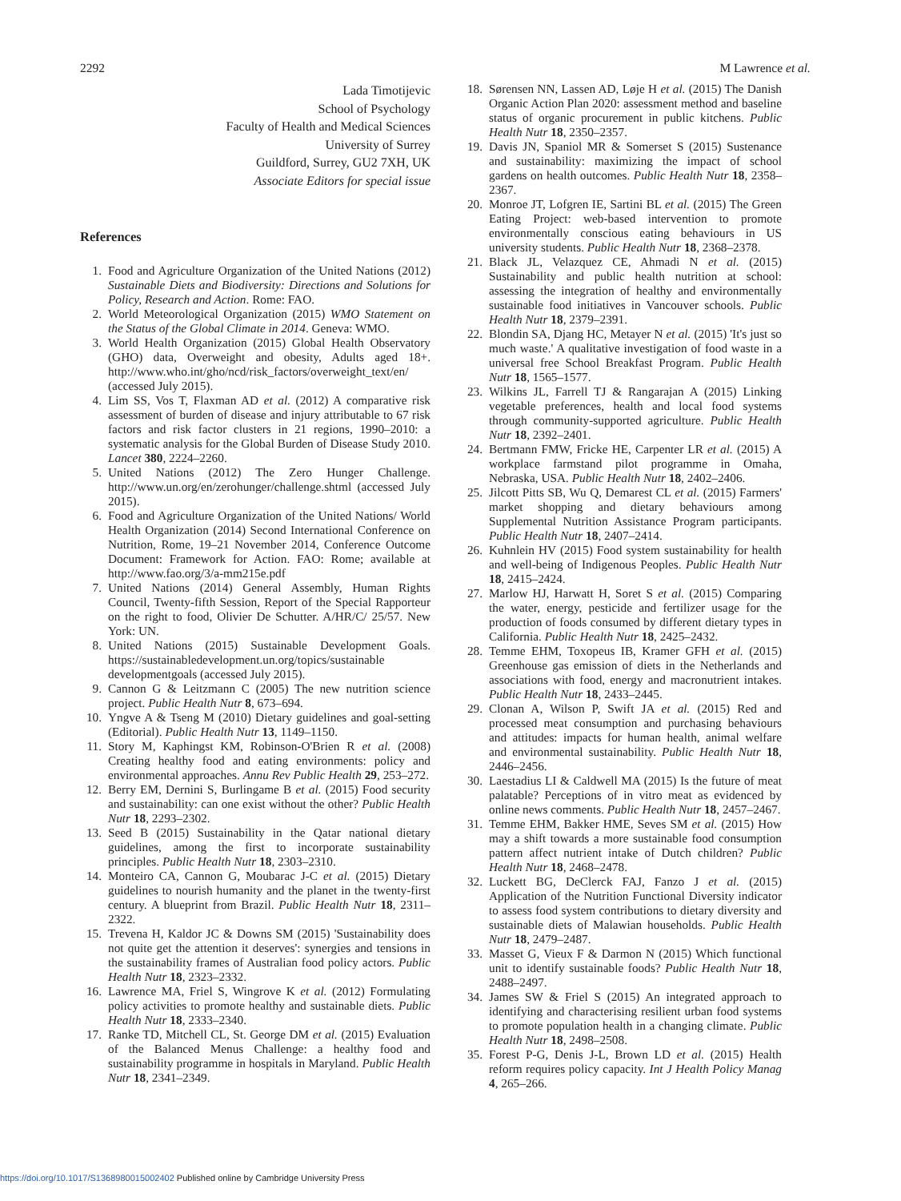2292 M Lawrence et al.
Lada Timotijevic
School of Psychology
Faculty of Health and Medical Sciences
University of Surrey
Guildford, Surrey, GU2 7XH, UK
Associate Editors for special issue
References
1. Food and Agriculture Organization of the United Nations (2012) Sustainable Diets and Biodiversity: Directions and Solutions for Policy, Research and Action. Rome: FAO.
2. World Meteorological Organization (2015) WMO Statement on the Status of the Global Climate in 2014. Geneva: WMO.
3. World Health Organization (2015) Global Health Observatory (GHO) data, Overweight and obesity, Adults aged 18+. http://www.who.int/gho/ncd/risk_factors/overweight_text/en/ (accessed July 2015).
4. Lim SS, Vos T, Flaxman AD et al. (2012) A comparative risk assessment of burden of disease and injury attributable to 67 risk factors and risk factor clusters in 21 regions, 1990–2010: a systematic analysis for the Global Burden of Disease Study 2010. Lancet 380, 2224–2260.
5. United Nations (2012) The Zero Hunger Challenge. http://www.un.org/en/zerohunger/challenge.shtml (accessed July 2015).
6. Food and Agriculture Organization of the United Nations/ World Health Organization (2014) Second International Conference on Nutrition, Rome, 19–21 November 2014, Conference Outcome Document: Framework for Action. FAO: Rome; available at http://www.fao.org/3/a-mm215e.pdf
7. United Nations (2014) General Assembly, Human Rights Council, Twenty-fifth Session, Report of the Special Rapporteur on the right to food, Olivier De Schutter. A/HR/C/ 25/57. New York: UN.
8. United Nations (2015) Sustainable Development Goals. https://sustainabledevelopment.un.org/topics/sustainable developmentgoals (accessed July 2015).
9. Cannon G & Leitzmann C (2005) The new nutrition science project. Public Health Nutr 8, 673–694.
10. Yngve A & Tseng M (2010) Dietary guidelines and goal-setting (Editorial). Public Health Nutr 13, 1149–1150.
11. Story M, Kaphingst KM, Robinson-O'Brien R et al. (2008) Creating healthy food and eating environments: policy and environmental approaches. Annu Rev Public Health 29, 253–272.
12. Berry EM, Dernini S, Burlingame B et al. (2015) Food security and sustainability: can one exist without the other? Public Health Nutr 18, 2293–2302.
13. Seed B (2015) Sustainability in the Qatar national dietary guidelines, among the first to incorporate sustainability principles. Public Health Nutr 18, 2303–2310.
14. Monteiro CA, Cannon G, Moubarac J-C et al. (2015) Dietary guidelines to nourish humanity and the planet in the twenty-first century. A blueprint from Brazil. Public Health Nutr 18, 2311–2322.
15. Trevena H, Kaldor JC & Downs SM (2015) 'Sustainability does not quite get the attention it deserves': synergies and tensions in the sustainability frames of Australian food policy actors. Public Health Nutr 18, 2323–2332.
16. Lawrence MA, Friel S, Wingrove K et al. (2012) Formulating policy activities to promote healthy and sustainable diets. Public Health Nutr 18, 2333–2340.
17. Ranke TD, Mitchell CL, St. George DM et al. (2015) Evaluation of the Balanced Menus Challenge: a healthy food and sustainability programme in hospitals in Maryland. Public Health Nutr 18, 2341–2349.
18. Sørensen NN, Lassen AD, Løje H et al. (2015) The Danish Organic Action Plan 2020: assessment method and baseline status of organic procurement in public kitchens. Public Health Nutr 18, 2350–2357.
19. Davis JN, Spaniol MR & Somerset S (2015) Sustenance and sustainability: maximizing the impact of school gardens on health outcomes. Public Health Nutr 18, 2358–2367.
20. Monroe JT, Lofgren IE, Sartini BL et al. (2015) The Green Eating Project: web-based intervention to promote environmentally conscious eating behaviours in US university students. Public Health Nutr 18, 2368–2378.
21. Black JL, Velazquez CE, Ahmadi N et al. (2015) Sustainability and public health nutrition at school: assessing the integration of healthy and environmentally sustainable food initiatives in Vancouver schools. Public Health Nutr 18, 2379–2391.
22. Blondin SA, Djang HC, Metayer N et al. (2015) 'It's just so much waste.' A qualitative investigation of food waste in a universal free School Breakfast Program. Public Health Nutr 18, 1565–1577.
23. Wilkins JL, Farrell TJ & Rangarajan A (2015) Linking vegetable preferences, health and local food systems through community-supported agriculture. Public Health Nutr 18, 2392–2401.
24. Bertmann FMW, Fricke HE, Carpenter LR et al. (2015) A workplace farmstand pilot programme in Omaha, Nebraska, USA. Public Health Nutr 18, 2402–2406.
25. Jilcott Pitts SB, Wu Q, Demarest CL et al. (2015) Farmers' market shopping and dietary behaviours among Supplemental Nutrition Assistance Program participants. Public Health Nutr 18, 2407–2414.
26. Kuhnlein HV (2015) Food system sustainability for health and well-being of Indigenous Peoples. Public Health Nutr 18, 2415–2424.
27. Marlow HJ, Harwatt H, Soret S et al. (2015) Comparing the water, energy, pesticide and fertilizer usage for the production of foods consumed by different dietary types in California. Public Health Nutr 18, 2425–2432.
28. Temme EHM, Toxopeus IB, Kramer GFH et al. (2015) Greenhouse gas emission of diets in the Netherlands and associations with food, energy and macronutrient intakes. Public Health Nutr 18, 2433–2445.
29. Clonan A, Wilson P, Swift JA et al. (2015) Red and processed meat consumption and purchasing behaviours and attitudes: impacts for human health, animal welfare and environmental sustainability. Public Health Nutr 18, 2446–2456.
30. Laestadius LI & Caldwell MA (2015) Is the future of meat palatable? Perceptions of in vitro meat as evidenced by online news comments. Public Health Nutr 18, 2457–2467.
31. Temme EHM, Bakker HME, Seves SM et al. (2015) How may a shift towards a more sustainable food consumption pattern affect nutrient intake of Dutch children? Public Health Nutr 18, 2468–2478.
32. Luckett BG, DeClerck FAJ, Fanzo J et al. (2015) Application of the Nutrition Functional Diversity indicator to assess food system contributions to dietary diversity and sustainable diets of Malawian households. Public Health Nutr 18, 2479–2487.
33. Masset G, Vieux F & Darmon N (2015) Which functional unit to identify sustainable foods? Public Health Nutr 18, 2488–2497.
34. James SW & Friel S (2015) An integrated approach to identifying and characterising resilient urban food systems to promote population health in a changing climate. Public Health Nutr 18, 2498–2508.
35. Forest P-G, Denis J-L, Brown LD et al. (2015) Health reform requires policy capacity. Int J Health Policy Manag 4, 265–266.
https://doi.org/10.1017/S1368980015002402 Published online by Cambridge University Press